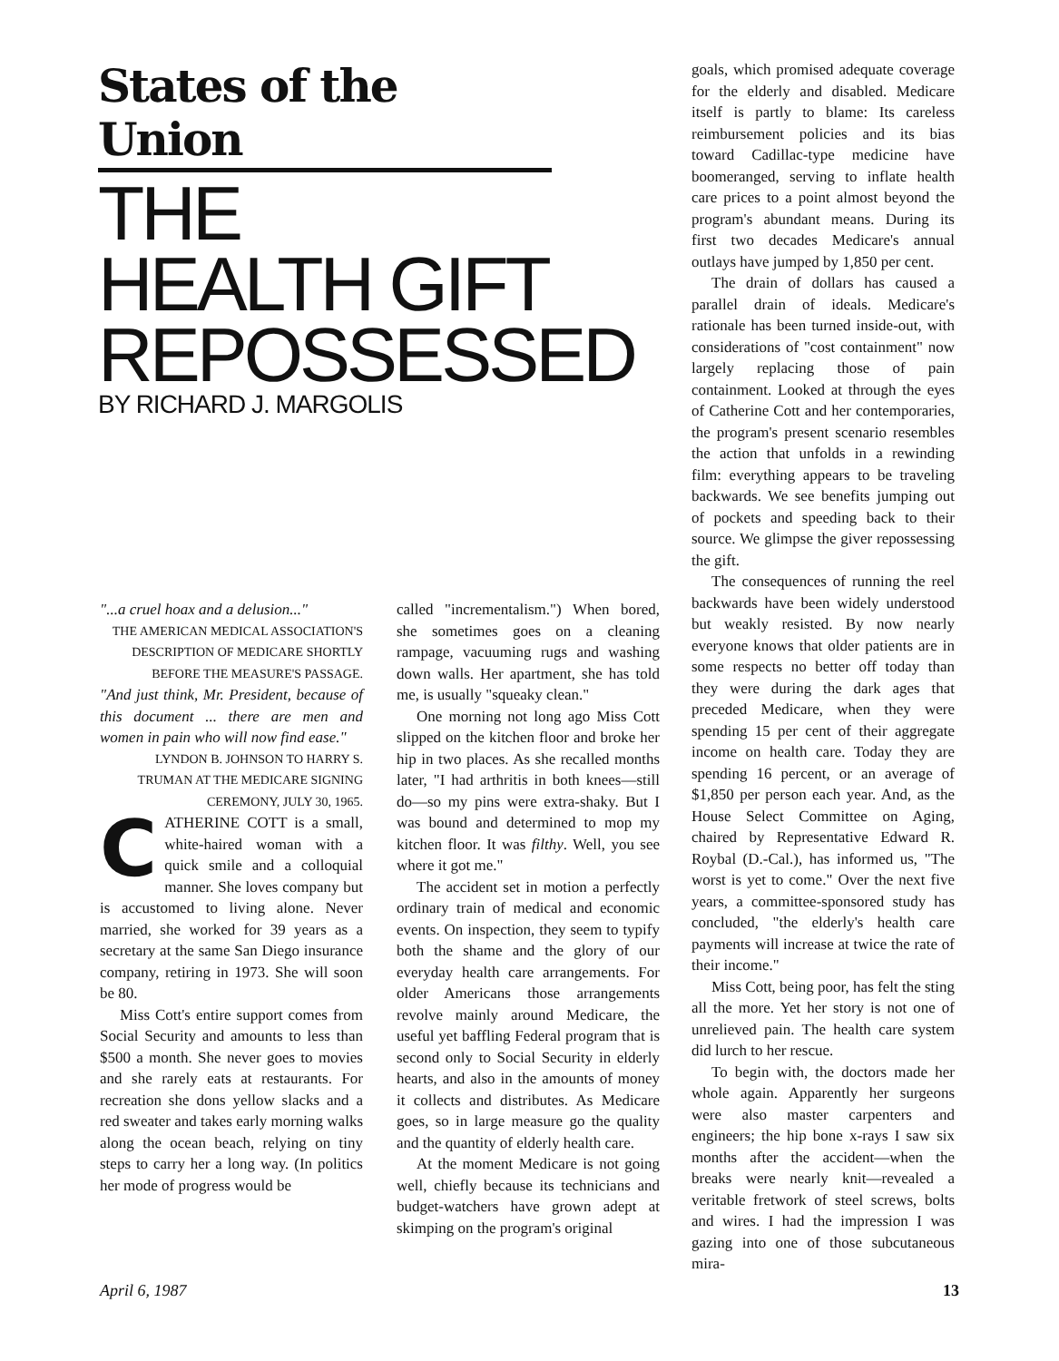States of the Union
THE
HEALTH GIFT
REPOSSESSED
BY RICHARD J. MARGOLIS
"...a cruel hoax and a delusion..."
THE AMERICAN MEDICAL ASSOCIATION'S DESCRIPTION OF MEDICARE SHORTLY BEFORE THE MEASURE'S PASSAGE.
"And just think, Mr. President, because of this document ... there are men and women in pain who will now find ease."
LYNDON B. JOHNSON TO HARRY S. TRUMAN AT THE MEDICARE SIGNING CEREMONY, JULY 30, 1965.
CATHERINE COTT is a small, white-haired woman with a quick smile and a colloquial manner. She loves company but is accustomed to living alone. Never married, she worked for 39 years as a secretary at the same San Diego insurance company, retiring in 1973. She will soon be 80.
Miss Cott's entire support comes from Social Security and amounts to less than $500 a month. She never goes to movies and she rarely eats at restaurants. For recreation she dons yellow slacks and a red sweater and takes early morning walks along the ocean beach, relying on tiny steps to carry her a long way. (In politics her mode of progress would be
called "incrementalism.") When bored, she sometimes goes on a cleaning rampage, vacuuming rugs and washing down walls. Her apartment, she has told me, is usually "squeaky clean."
One morning not long ago Miss Cott slipped on the kitchen floor and broke her hip in two places. As she recalled months later, "I had arthritis in both knees—still do—so my pins were extra-shaky. But I was bound and determined to mop my kitchen floor. It was filthy. Well, you see where it got me."
The accident set in motion a perfectly ordinary train of medical and economic events. On inspection, they seem to typify both the shame and the glory of our everyday health care arrangements. For older Americans those arrangements revolve mainly around Medicare, the useful yet baffling Federal program that is second only to Social Security in elderly hearts, and also in the amounts of money it collects and distributes. As Medicare goes, so in large measure go the quality and the quantity of elderly health care.
At the moment Medicare is not going well, chiefly because its technicians and budget-watchers have grown adept at skimping on the program's original
goals, which promised adequate coverage for the elderly and disabled. Medicare itself is partly to blame: Its careless reimbursement policies and its bias toward Cadillac-type medicine have boomeranged, serving to inflate health care prices to a point almost beyond the program's abundant means. During its first two decades Medicare's annual outlays have jumped by 1,850 per cent.
The drain of dollars has caused a parallel drain of ideals. Medicare's rationale has been turned inside-out, with considerations of "cost containment" now largely replacing those of pain containment. Looked at through the eyes of Catherine Cott and her contemporaries, the program's present scenario resembles the action that unfolds in a rewinding film: everything appears to be traveling backwards. We see benefits jumping out of pockets and speeding back to their source. We glimpse the giver repossessing the gift.
The consequences of running the reel backwards have been widely understood but weakly resisted. By now nearly everyone knows that older patients are in some respects no better off today than they were during the dark ages that preceded Medicare, when they were spending 15 per cent of their aggregate income on health care. Today they are spending 16 percent, or an average of $1,850 per person each year. And, as the House Select Committee on Aging, chaired by Representative Edward R. Roybal (D.-Cal.), has informed us, "The worst is yet to come." Over the next five years, a committee-sponsored study has concluded, "the elderly's health care payments will increase at twice the rate of their income."
Miss Cott, being poor, has felt the sting all the more. Yet her story is not one of unrelieved pain. The health care system did lurch to her rescue.
To begin with, the doctors made her whole again. Apparently her surgeons were also master carpenters and engineers; the hip bone x-rays I saw six months after the accident—when the breaks were nearly knit—revealed a veritable fretwork of steel screws, bolts and wires. I had the impression I was gazing into one of those subcutaneous mira-
April 6, 1987 13